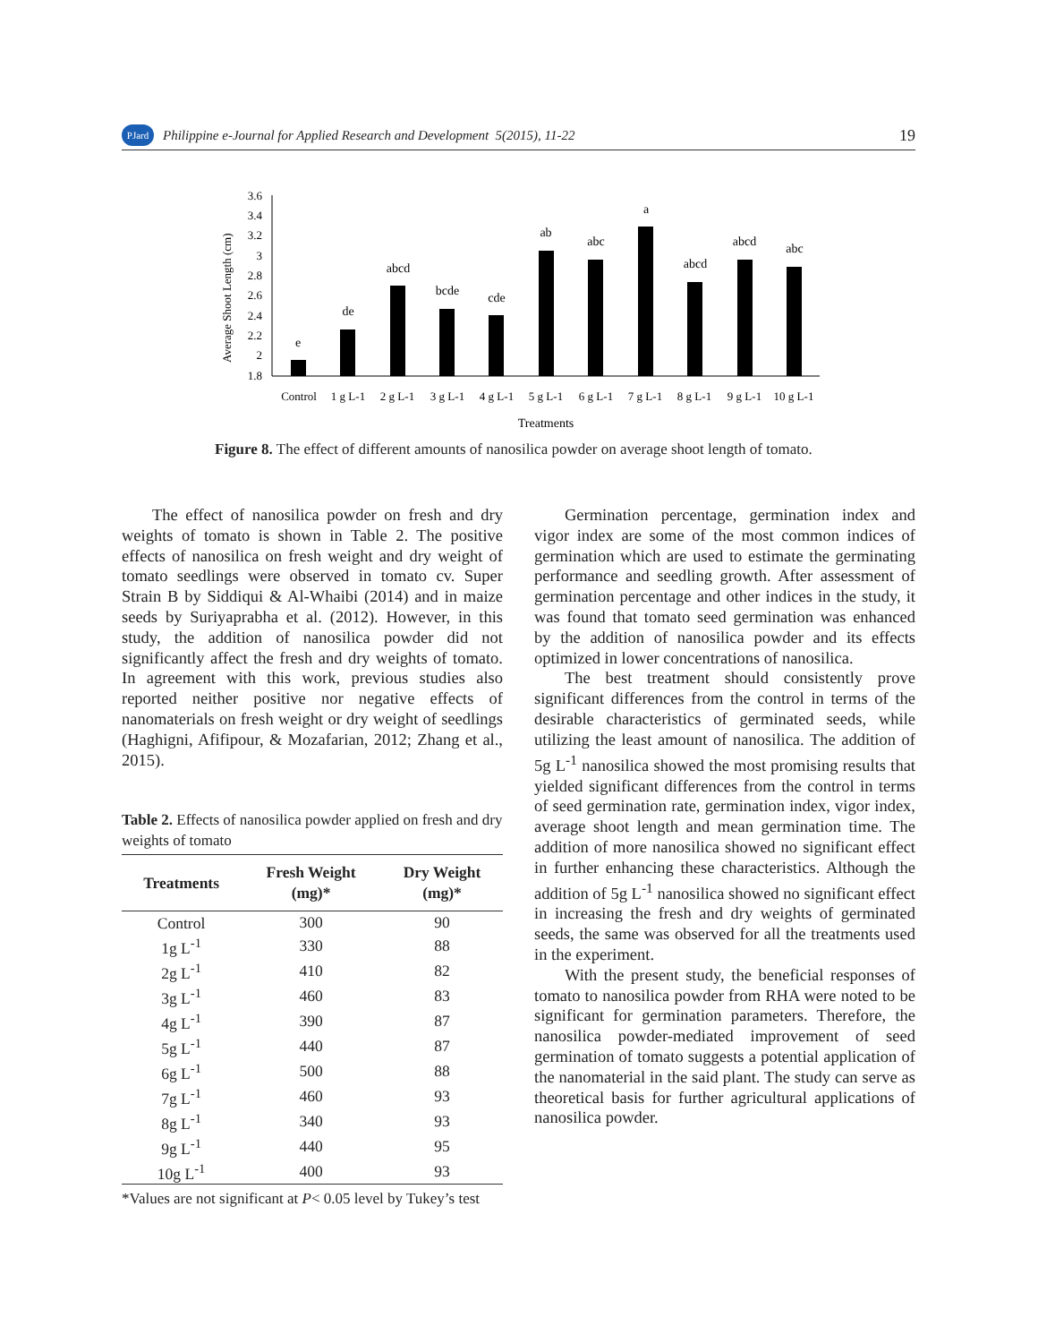PJard Philippine e-Journal for Applied Research and Development 5(2015), 11-22 19
Average Shoot Length (cm)
3.6
3.4
3.2
3
2.8
2.6
2.4
2.2
2
1.8
e
de
abcd
bcde
cde
ab
abc
a
abcd
abcd
abc
Control
1 g L-1
2 g L-1
3 g L-1
4 g L-1
5 g L-1
6 g L-1
7 g L-1
8 g L-1
9 g L-1
10 g L-1
Treatments
Figure 8. The effect of different amounts of nanosilica powder on average shoot length of tomato.
The effect of nanosilica powder on fresh and dry weights of tomato is shown in Table 2. The positive effects of nanosilica on fresh weight and dry weight of tomato seedlings were observed in tomato cv. Super Strain B by Siddiqui & Al-Whaibi (2014) and in maize seeds by Suriyaprabha et al. (2012). However, in this study, the addition of nanosilica powder did not significantly affect the fresh and dry weights of tomato. In agreement with this work, previous studies also reported neither positive nor negative effects of nanomaterials on fresh weight or dry weight of seedlings (Haghigni, Afifipour, & Mozafarian, 2012; Zhang et al., 2015).
Table 2. Effects of nanosilica powder applied on fresh and dry weights of tomato
| Treatments | Fresh Weight (mg)* | Dry Weight (mg)* |
| --- | --- | --- |
| Control | 300 | 90 |
| 1g L<sup>-1</sup> | 330 | 88 |
| 2g L<sup>-1</sup> | 410 | 82 |
| 3g L<sup>-1</sup> | 460 | 83 |
| 4g L<sup>-1</sup> | 390 | 87 |
| 5g L<sup>-1</sup> | 440 | 87 |
| 6g L<sup>-1</sup> | 500 | 88 |
| 7g L<sup>-1</sup> | 460 | 93 |
| 8g L<sup>-1</sup> | 340 | 93 |
| 9g L<sup>-1</sup> | 440 | 95 |
| 10g L<sup>-1</sup> | 400 | 93 |
*Values are not significant at P< 0.05 level by Tukey’s test
Germination percentage, germination index and vigor index are some of the most common indices of germination which are used to estimate the germinating performance and seedling growth. After assessment of germination percentage and other indices in the study, it was found that tomato seed germination was enhanced by the addition of nanosilica powder and its effects optimized in lower concentrations of nanosilica.
The best treatment should consistently prove significant differences from the control in terms of the desirable characteristics of germinated seeds, while utilizing the least amount of nanosilica. The addition of 5g L<sup>-1</sup> nanosilica showed the most promising results that yielded significant differences from the control in terms of seed germination rate, germination index, vigor index, average shoot length and mean germination time. The addition of more nanosilica showed no significant effect in further enhancing these characteristics. Although the addition of 5g L<sup>-1</sup> nanosilica showed no significant effect in increasing the fresh and dry weights of germinated seeds, the same was observed for all the treatments used in the experiment.
With the present study, the beneficial responses of tomato to nanosilica powder from RHA were noted to be significant for germination parameters. Therefore, the nanosilica powder-mediated improvement of seed germination of tomato suggests a potential application of the nanomaterial in the said plant. The study can serve as theoretical basis for further agricultural applications of nanosilica powder.